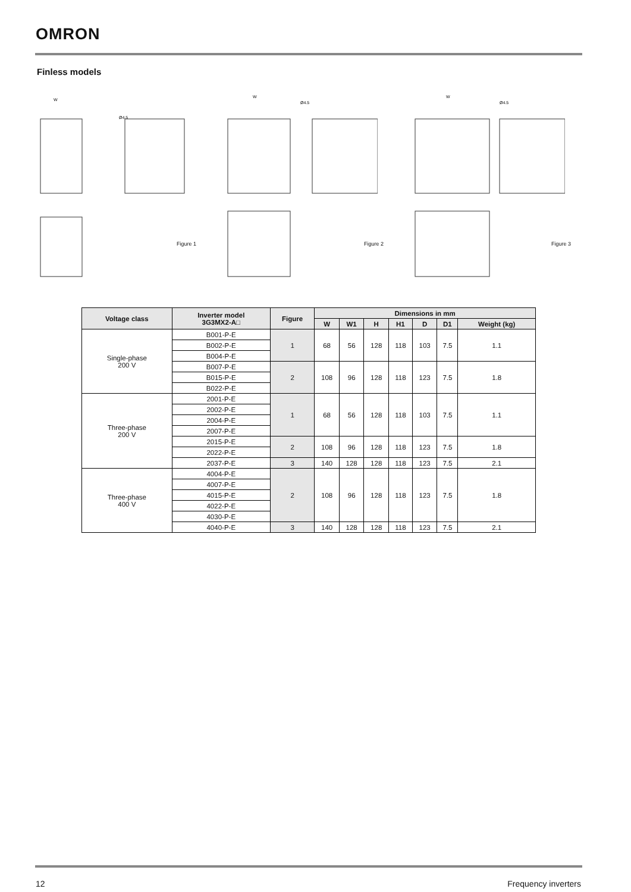OMRON
Finless models
W
Ø4.5
Figure 1
W
Ø4.5
Figure 2
W
Ø4.5
Figure 3
| Voltage class | Inverter model 3G3MX2-A□ | Figure | Dimensions in mm | | | | | | |
| --- | --- | --- | --- | --- | --- | --- | --- | --- | --- |
| | | | W | W1 | H | H1 | D | D1 | Weight (kg) |
| Single-phase 200 V | B001-P-E | 1 | 68 | 56 | 128 | 118 | 103 | 7.5 | 1.1 |
| | B002-P-E | | | | | | | | |
| | B004-P-E | | | | | | | | |
| | B007-P-E | 2 | 108 | 96 | 128 | 118 | 123 | 7.5 | 1.8 |
| | B015-P-E | | | | | | | | |
| | B022-P-E | | | | | | | | |
| Three-phase 200 V | 2001-P-E | 1 | 68 | 56 | 128 | 118 | 103 | 7.5 | 1.1 |
| | 2002-P-E | | | | | | | | |
| | 2004-P-E | | | | | | | | |
| | 2007-P-E | | | | | | | | |
| | 2015-P-E | 2 | 108 | 96 | 128 | 118 | 123 | 7.5 | 1.8 |
| | 2022-P-E | | | | | | | | |
| | 2037-P-E | 3 | 140 | 128 | 128 | 118 | 123 | 7.5 | 2.1 |
| Three-phase 400 V | 4004-P-E | 2 | 108 | 96 | 128 | 118 | 123 | 7.5 | 1.8 |
| | 4007-P-E | | | | | | | | |
| | 4015-P-E | | | | | | | | |
| | 4022-P-E | | | | | | | | |
| | 4030-P-E | | | | | | | | |
| | 4040-P-E | 3 | 140 | 128 | 128 | 118 | 123 | 7.5 | 2.1 |
12 Frequency inverters